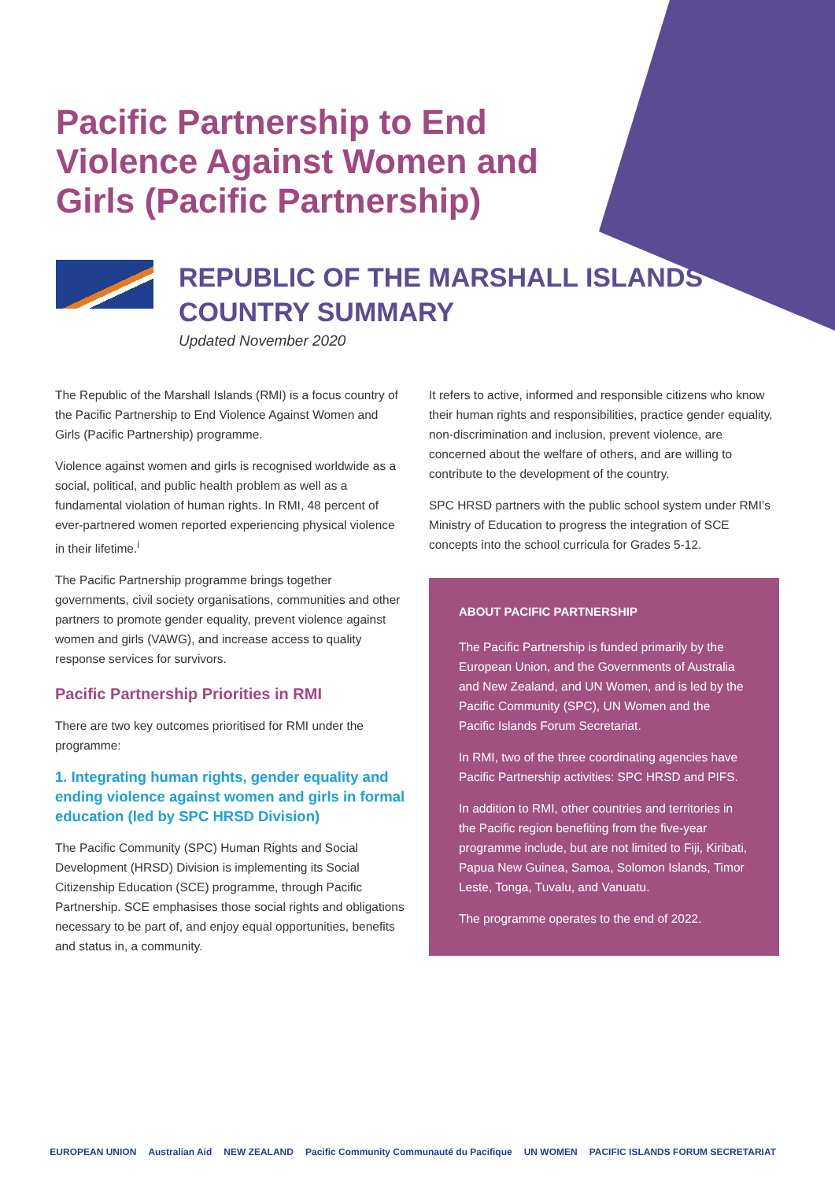Pacific Partnership to End Violence Against Women and Girls (Pacific Partnership)
REPUBLIC OF THE MARSHALL ISLANDS
COUNTRY SUMMARY
Updated November 2020
The Republic of the Marshall Islands (RMI) is a focus country of the Pacific Partnership to End Violence Against Women and Girls (Pacific Partnership) programme.
Violence against women and girls is recognised worldwide as a social, political, and public health problem as well as a fundamental violation of human rights. In RMI, 48 percent of ever-partnered women reported experiencing physical violence in their lifetime.<sup>i</sup>
The Pacific Partnership programme brings together governments, civil society organisations, communities and other partners to promote gender equality, prevent violence against women and girls (VAWG), and increase access to quality response services for survivors.
Pacific Partnership Priorities in RMI
There are two key outcomes prioritised for RMI under the programme:
1. Integrating human rights, gender equality and ending violence against women and girls in formal education (led by SPC HRSD Division)
The Pacific Community (SPC) Human Rights and Social Development (HRSD) Division is implementing its Social Citizenship Education (SCE) programme, through Pacific Partnership. SCE emphasises those social rights and obligations necessary to be part of, and enjoy equal opportunities, benefits and status in, a community.
It refers to active, informed and responsible citizens who know their human rights and responsibilities, practice gender equality, non-discrimination and inclusion, prevent violence, are concerned about the welfare of others, and are willing to contribute to the development of the country.
SPC HRSD partners with the public school system under RMI’s Ministry of Education to progress the integration of SCE concepts into the school curricula for Grades 5-12.
ABOUT PACIFIC PARTNERSHIP
The Pacific Partnership is funded primarily by the European Union, and the Governments of Australia and New Zealand, and UN Women, and is led by the Pacific Community (SPC), UN Women and the Pacific Islands Forum Secretariat.
In RMI, two of the three coordinating agencies have Pacific Partnership activities: SPC HRSD and PIFS.
In addition to RMI, other countries and territories in the Pacific region benefiting from the five-year programme include, but are not limited to Fiji, Kiribati, Papua New Guinea, Samoa, Solomon Islands, Timor Leste, Tonga, Tuvalu, and Vanuatu.
The programme operates to the end of 2022.
EUROPEAN UNION Australian Aid NEW ZEALAND Pacific Community Communauté du Pacifique UN WOMEN PACIFIC ISLANDS FORUM SECRETARIAT